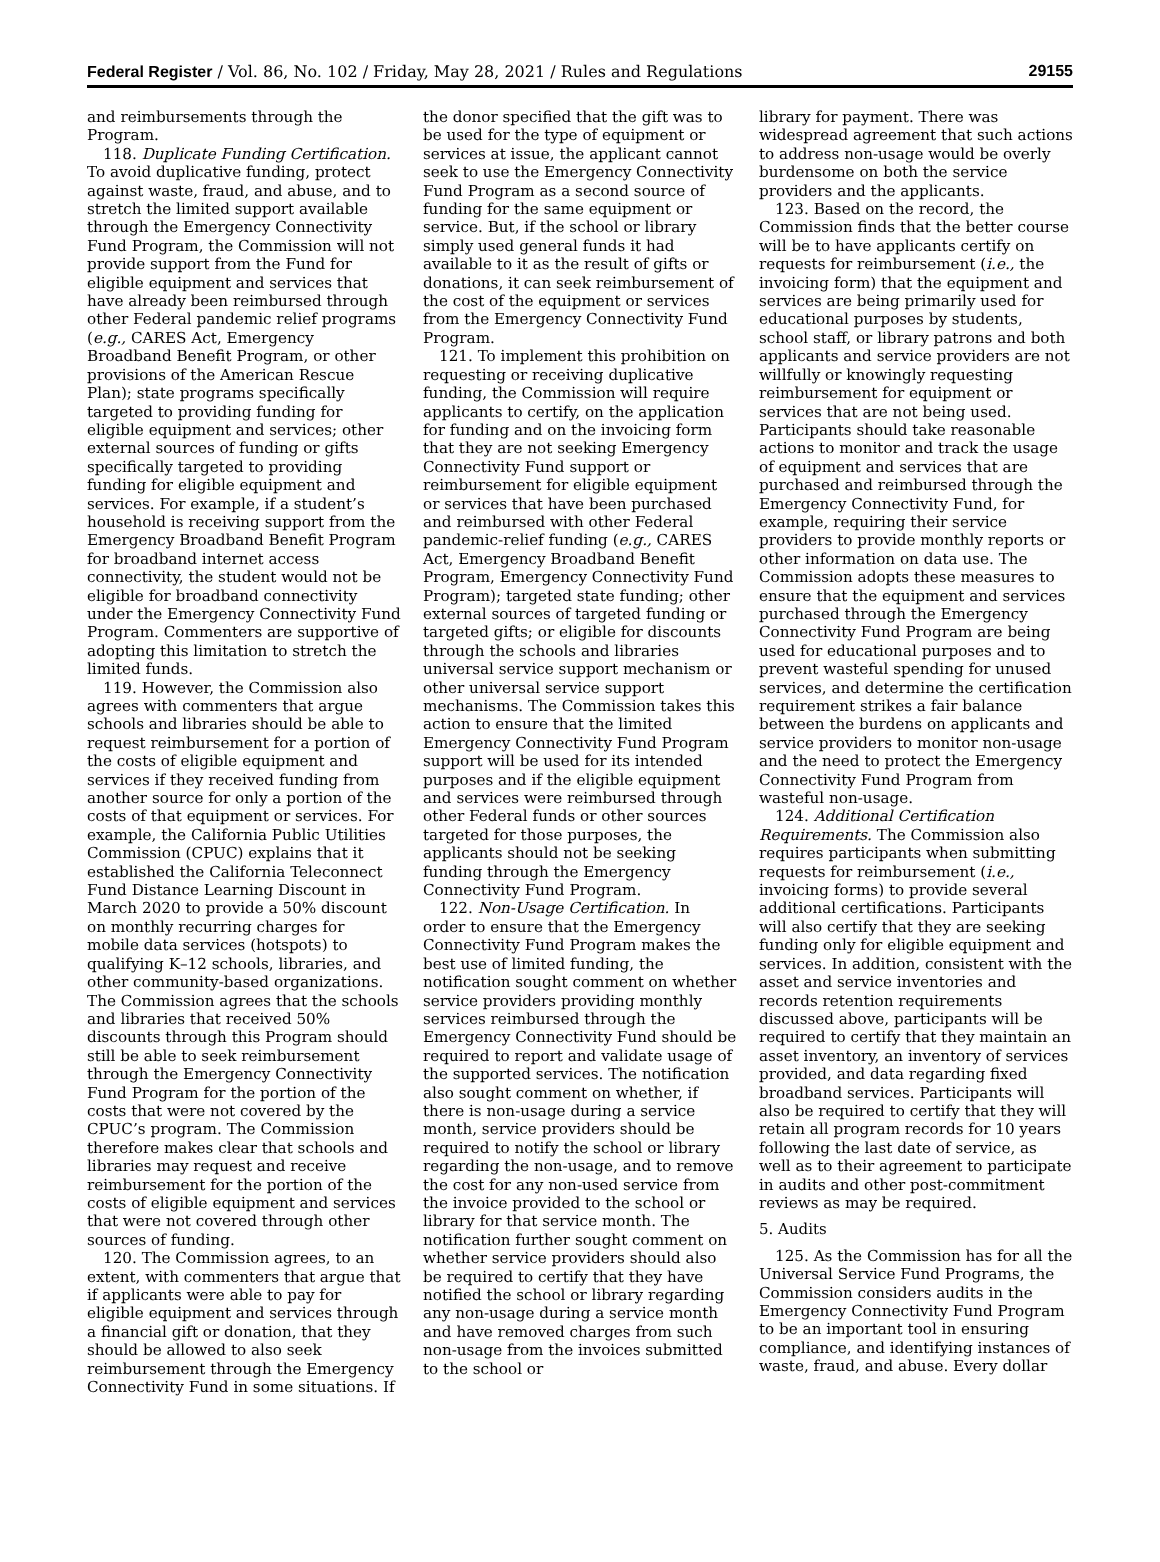Federal Register / Vol. 86, No. 102 / Friday, May 28, 2021 / Rules and Regulations 29155
and reimbursements through the Program.
118. Duplicate Funding Certification. To avoid duplicative funding, protect against waste, fraud, and abuse, and to stretch the limited support available through the Emergency Connectivity Fund Program, the Commission will not provide support from the Fund for eligible equipment and services that have already been reimbursed through other Federal pandemic relief programs (e.g., CARES Act, Emergency Broadband Benefit Program, or other provisions of the American Rescue Plan); state programs specifically targeted to providing funding for eligible equipment and services; other external sources of funding or gifts specifically targeted to providing funding for eligible equipment and services. For example, if a student’s household is receiving support from the Emergency Broadband Benefit Program for broadband internet access connectivity, the student would not be eligible for broadband connectivity under the Emergency Connectivity Fund Program. Commenters are supportive of adopting this limitation to stretch the limited funds.
119. However, the Commission also agrees with commenters that argue schools and libraries should be able to request reimbursement for a portion of the costs of eligible equipment and services if they received funding from another source for only a portion of the costs of that equipment or services. For example, the California Public Utilities Commission (CPUC) explains that it established the California Teleconnect Fund Distance Learning Discount in March 2020 to provide a 50% discount on monthly recurring charges for mobile data services (hotspots) to qualifying K–12 schools, libraries, and other community-based organizations. The Commission agrees that the schools and libraries that received 50% discounts through this Program should still be able to seek reimbursement through the Emergency Connectivity Fund Program for the portion of the costs that were not covered by the CPUC’s program. The Commission therefore makes clear that schools and libraries may request and receive reimbursement for the portion of the costs of eligible equipment and services that were not covered through other sources of funding.
120. The Commission agrees, to an extent, with commenters that argue that if applicants were able to pay for eligible equipment and services through a financial gift or donation, that they should be allowed to also seek reimbursement through the Emergency Connectivity Fund in some situations. If
the donor specified that the gift was to be used for the type of equipment or services at issue, the applicant cannot seek to use the Emergency Connectivity Fund Program as a second source of funding for the same equipment or service. But, if the school or library simply used general funds it had available to it as the result of gifts or donations, it can seek reimbursement of the cost of the equipment or services from the Emergency Connectivity Fund Program.
121. To implement this prohibition on requesting or receiving duplicative funding, the Commission will require applicants to certify, on the application for funding and on the invoicing form that they are not seeking Emergency Connectivity Fund support or reimbursement for eligible equipment or services that have been purchased and reimbursed with other Federal pandemic-relief funding (e.g., CARES Act, Emergency Broadband Benefit Program, Emergency Connectivity Fund Program); targeted state funding; other external sources of targeted funding or targeted gifts; or eligible for discounts through the schools and libraries universal service support mechanism or other universal service support mechanisms. The Commission takes this action to ensure that the limited Emergency Connectivity Fund Program support will be used for its intended purposes and if the eligible equipment and services were reimbursed through other Federal funds or other sources targeted for those purposes, the applicants should not be seeking funding through the Emergency Connectivity Fund Program.
122. Non-Usage Certification. In order to ensure that the Emergency Connectivity Fund Program makes the best use of limited funding, the notification sought comment on whether service providers providing monthly services reimbursed through the Emergency Connectivity Fund should be required to report and validate usage of the supported services. The notification also sought comment on whether, if there is non-usage during a service month, service providers should be required to notify the school or library regarding the non-usage, and to remove the cost for any non-used service from the invoice provided to the school or library for that service month. The notification further sought comment on whether service providers should also be required to certify that they have notified the school or library regarding any non-usage during a service month and have removed charges from such non-usage from the invoices submitted to the school or
library for payment. There was widespread agreement that such actions to address non-usage would be overly burdensome on both the service providers and the applicants.
123. Based on the record, the Commission finds that the better course will be to have applicants certify on requests for reimbursement (i.e., the invoicing form) that the equipment and services are being primarily used for educational purposes by students, school staff, or library patrons and both applicants and service providers are not willfully or knowingly requesting reimbursement for equipment or services that are not being used. Participants should take reasonable actions to monitor and track the usage of equipment and services that are purchased and reimbursed through the Emergency Connectivity Fund, for example, requiring their service providers to provide monthly reports or other information on data use. The Commission adopts these measures to ensure that the equipment and services purchased through the Emergency Connectivity Fund Program are being used for educational purposes and to prevent wasteful spending for unused services, and determine the certification requirement strikes a fair balance between the burdens on applicants and service providers to monitor non-usage and the need to protect the Emergency Connectivity Fund Program from wasteful non-usage.
124. Additional Certification Requirements. The Commission also requires participants when submitting requests for reimbursement (i.e., invoicing forms) to provide several additional certifications. Participants will also certify that they are seeking funding only for eligible equipment and services. In addition, consistent with the asset and service inventories and records retention requirements discussed above, participants will be required to certify that they maintain an asset inventory, an inventory of services provided, and data regarding fixed broadband services. Participants will also be required to certify that they will retain all program records for 10 years following the last date of service, as well as to their agreement to participate in audits and other post-commitment reviews as may be required.
5. Audits
125. As the Commission has for all the Universal Service Fund Programs, the Commission considers audits in the Emergency Connectivity Fund Program to be an important tool in ensuring compliance, and identifying instances of waste, fraud, and abuse. Every dollar